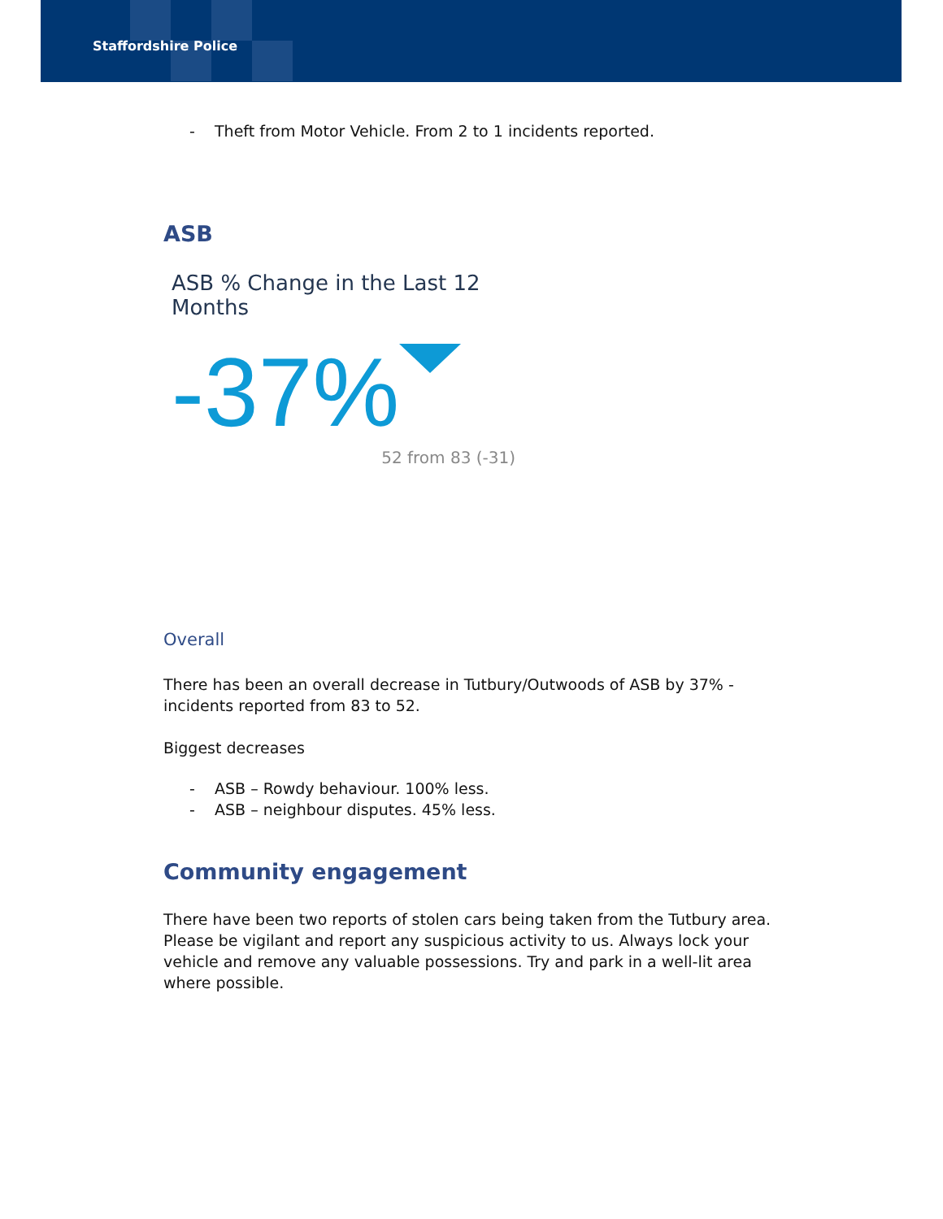Staffordshire Police
- Theft from Motor Vehicle. From 2 to 1 incidents reported.
ASB
ASB % Change in the Last 12
Months
-37%
52 from 83 (-31)
Overall
There has been an overall decrease in Tutbury/Outwoods of ASB by 37% - incidents reported from 83 to 52.
Biggest decreases
- ASB – Rowdy behaviour. 100% less.
- ASB – neighbour disputes. 45% less.
Community engagement
There have been two reports of stolen cars being taken from the Tutbury area. Please be vigilant and report any suspicious activity to us. Always lock your vehicle and remove any valuable possessions. Try and park in a well-lit area where possible.